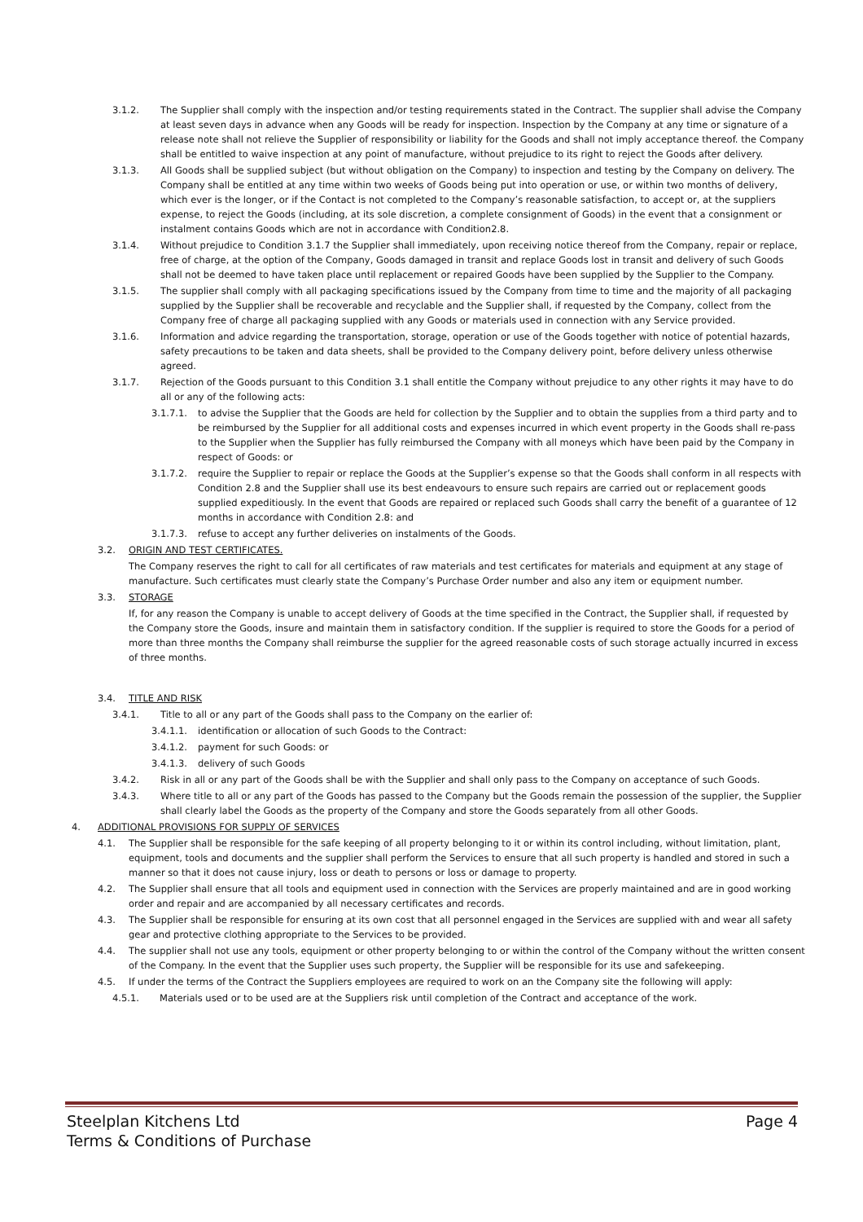3.1.2. The Supplier shall comply with the inspection and/or testing requirements stated in the Contract. The supplier shall advise the Company at least seven days in advance when any Goods will be ready for inspection. Inspection by the Company at any time or signature of a release note shall not relieve the Supplier of responsibility or liability for the Goods and shall not imply acceptance thereof. the Company shall be entitled to waive inspection at any point of manufacture, without prejudice to its right to reject the Goods after delivery.
3.1.3. All Goods shall be supplied subject (but without obligation on the Company) to inspection and testing by the Company on delivery. The Company shall be entitled at any time within two weeks of Goods being put into operation or use, or within two months of delivery, which ever is the longer, or if the Contact is not completed to the Company’s reasonable satisfaction, to accept or, at the suppliers expense, to reject the Goods (including, at its sole discretion, a complete consignment of Goods) in the event that a consignment or instalment contains Goods which are not in accordance with Condition2.8.
3.1.4. Without prejudice to Condition 3.1.7 the Supplier shall immediately, upon receiving notice thereof from the Company, repair or replace, free of charge, at the option of the Company, Goods damaged in transit and replace Goods lost in transit and delivery of such Goods shall not be deemed to have taken place until replacement or repaired Goods have been supplied by the Supplier to the Company.
3.1.5. The supplier shall comply with all packaging specifications issued by the Company from time to time and the majority of all packaging supplied by the Supplier shall be recoverable and recyclable and the Supplier shall, if requested by the Company, collect from the Company free of charge all packaging supplied with any Goods or materials used in connection with any Service provided.
3.1.6. Information and advice regarding the transportation, storage, operation or use of the Goods together with notice of potential hazards, safety precautions to be taken and data sheets, shall be provided to the Company delivery point, before delivery unless otherwise agreed.
3.1.7. Rejection of the Goods pursuant to this Condition 3.1 shall entitle the Company without prejudice to any other rights it may have to do all or any of the following acts:
3.1.7.1. to advise the Supplier that the Goods are held for collection by the Supplier and to obtain the supplies from a third party and to be reimbursed by the Supplier for all additional costs and expenses incurred in which event property in the Goods shall re-pass to the Supplier when the Supplier has fully reimbursed the Company with all moneys which have been paid by the Company in respect of Goods: or
3.1.7.2. require the Supplier to repair or replace the Goods at the Supplier’s expense so that the Goods shall conform in all respects with Condition 2.8 and the Supplier shall use its best endeavours to ensure such repairs are carried out or replacement goods supplied expeditiously. In the event that Goods are repaired or replaced such Goods shall carry the benefit of a guarantee of 12 months in accordance with Condition 2.8: and
3.1.7.3. refuse to accept any further deliveries on instalments of the Goods.
3.2. ORIGIN AND TEST CERTIFICATES.
The Company reserves the right to call for all certificates of raw materials and test certificates for materials and equipment at any stage of manufacture. Such certificates must clearly state the Company’s Purchase Order number and also any item or equipment number.
3.3. STORAGE
If, for any reason the Company is unable to accept delivery of Goods at the time specified in the Contract, the Supplier shall, if requested by the Company store the Goods, insure and maintain them in satisfactory condition. If the supplier is required to store the Goods for a period of more than three months the Company shall reimburse the supplier for the agreed reasonable costs of such storage actually incurred in excess of three months.
3.4. TITLE AND RISK
3.4.1. Title to all or any part of the Goods shall pass to the Company on the earlier of:
3.4.1.1. identification or allocation of such Goods to the Contract:
3.4.1.2. payment for such Goods: or
3.4.1.3. delivery of such Goods
3.4.2. Risk in all or any part of the Goods shall be with the Supplier and shall only pass to the Company on acceptance of such Goods.
3.4.3. Where title to all or any part of the Goods has passed to the Company but the Goods remain the possession of the supplier, the Supplier shall clearly label the Goods as the property of the Company and store the Goods separately from all other Goods.
4. ADDITIONAL PROVISIONS FOR SUPPLY OF SERVICES
4.1. The Supplier shall be responsible for the safe keeping of all property belonging to it or within its control including, without limitation, plant, equipment, tools and documents and the supplier shall perform the Services to ensure that all such property is handled and stored in such a manner so that it does not cause injury, loss or death to persons or loss or damage to property.
4.2. The Supplier shall ensure that all tools and equipment used in connection with the Services are properly maintained and are in good working order and repair and are accompanied by all necessary certificates and records.
4.3. The Supplier shall be responsible for ensuring at its own cost that all personnel engaged in the Services are supplied with and wear all safety gear and protective clothing appropriate to the Services to be provided.
4.4. The supplier shall not use any tools, equipment or other property belonging to or within the control of the Company without the written consent of the Company. In the event that the Supplier uses such property, the Supplier will be responsible for its use and safekeeping.
4.5. If under the terms of the Contract the Suppliers employees are required to work on an the Company site the following will apply:
4.5.1. Materials used or to be used are at the Suppliers risk until completion of the Contract and acceptance of the work.
Steelplan Kitchens Ltd
Terms & Conditions of Purchase
Page 4